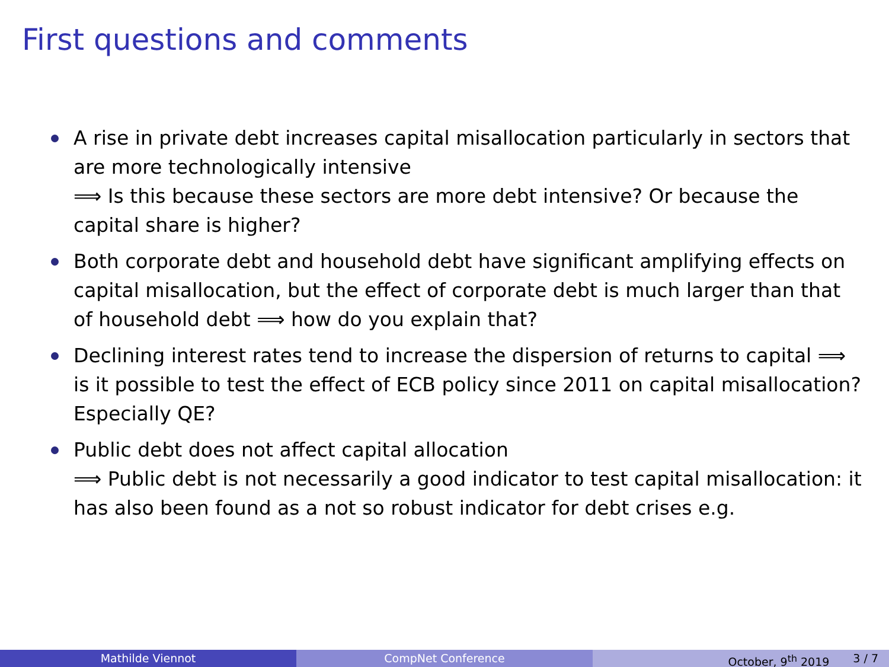First questions and comments
A rise in private debt increases capital misallocation particularly in sectors that are more technologically intensive
⟹ Is this because these sectors are more debt intensive? Or because the capital share is higher?
Both corporate debt and household debt have significant amplifying effects on capital misallocation, but the effect of corporate debt is much larger than that of household debt ⟹ how do you explain that?
Declining interest rates tend to increase the dispersion of returns to capital ⟹ is it possible to test the effect of ECB policy since 2011 on capital misallocation? Especially QE?
Public debt does not affect capital allocation
⟹ Public debt is not necessarily a good indicator to test capital misallocation: it has also been found as a not so robust indicator for debt crises e.g.
Mathilde Viennot CompNet Conference October, 9<sup>th</sup> 2019 3 / 7